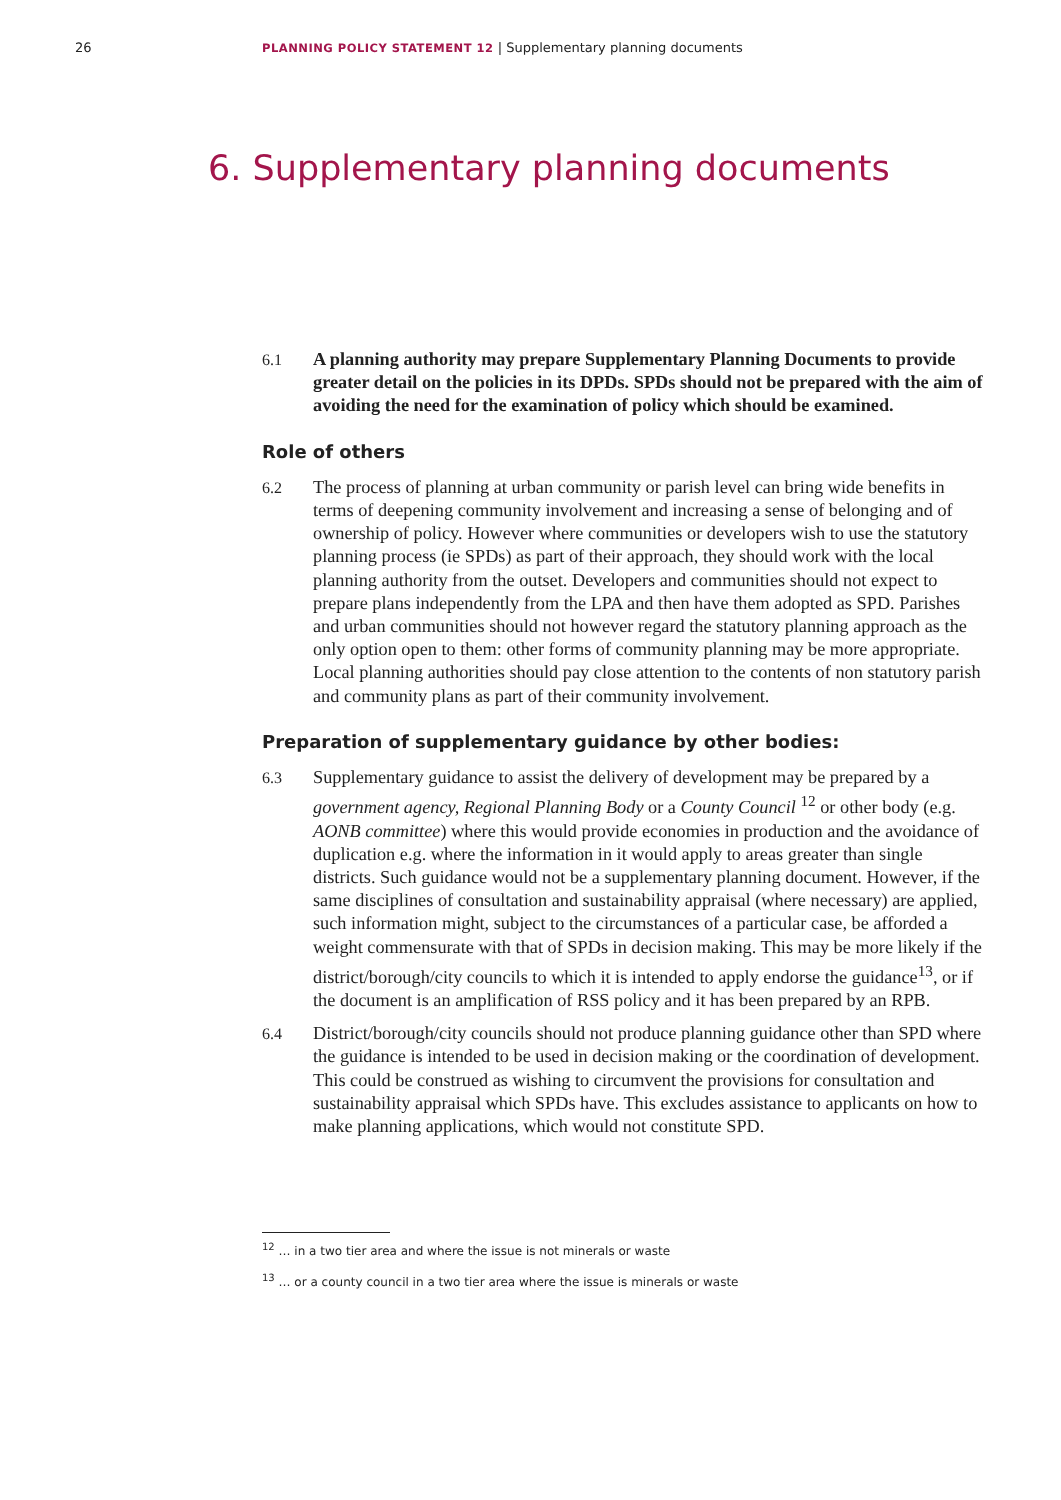26 PLANNING POLICY STATEMENT 12 | Supplementary planning documents
6. Supplementary planning documents
6.1 A planning authority may prepare Supplementary Planning Documents to provide greater detail on the policies in its DPDs. SPDs should not be prepared with the aim of avoiding the need for the examination of policy which should be examined.
Role of others
6.2 The process of planning at urban community or parish level can bring wide benefits in terms of deepening community involvement and increasing a sense of belonging and of ownership of policy. However where communities or developers wish to use the statutory planning process (ie SPDs) as part of their approach, they should work with the local planning authority from the outset. Developers and communities should not expect to prepare plans independently from the LPA and then have them adopted as SPD. Parishes and urban communities should not however regard the statutory planning approach as the only option open to them: other forms of community planning may be more appropriate. Local planning authorities should pay close attention to the contents of non statutory parish and community plans as part of their community involvement.
Preparation of supplementary guidance by other bodies:
6.3 Supplementary guidance to assist the delivery of development may be prepared by a government agency, Regional Planning Body or a County Council <sup>12</sup> or other body (e.g. AONB committee) where this would provide economies in production and the avoidance of duplication e.g. where the information in it would apply to areas greater than single districts. Such guidance would not be a supplementary planning document. However, if the same disciplines of consultation and sustainability appraisal (where necessary) are applied, such information might, subject to the circumstances of a particular case, be afforded a weight commensurate with that of SPDs in decision making. This may be more likely if the district/borough/city councils to which it is intended to apply endorse the guidance<sup>13</sup>, or if the document is an amplification of RSS policy and it has been prepared by an RPB.
6.4 District/borough/city councils should not produce planning guidance other than SPD where the guidance is intended to be used in decision making or the coordination of development. This could be construed as wishing to circumvent the provisions for consultation and sustainability appraisal which SPDs have. This excludes assistance to applicants on how to make planning applications, which would not constitute SPD.
<sup>12</sup> … in a two tier area and where the issue is not minerals or waste
<sup>13</sup> … or a county council in a two tier area where the issue is minerals or waste